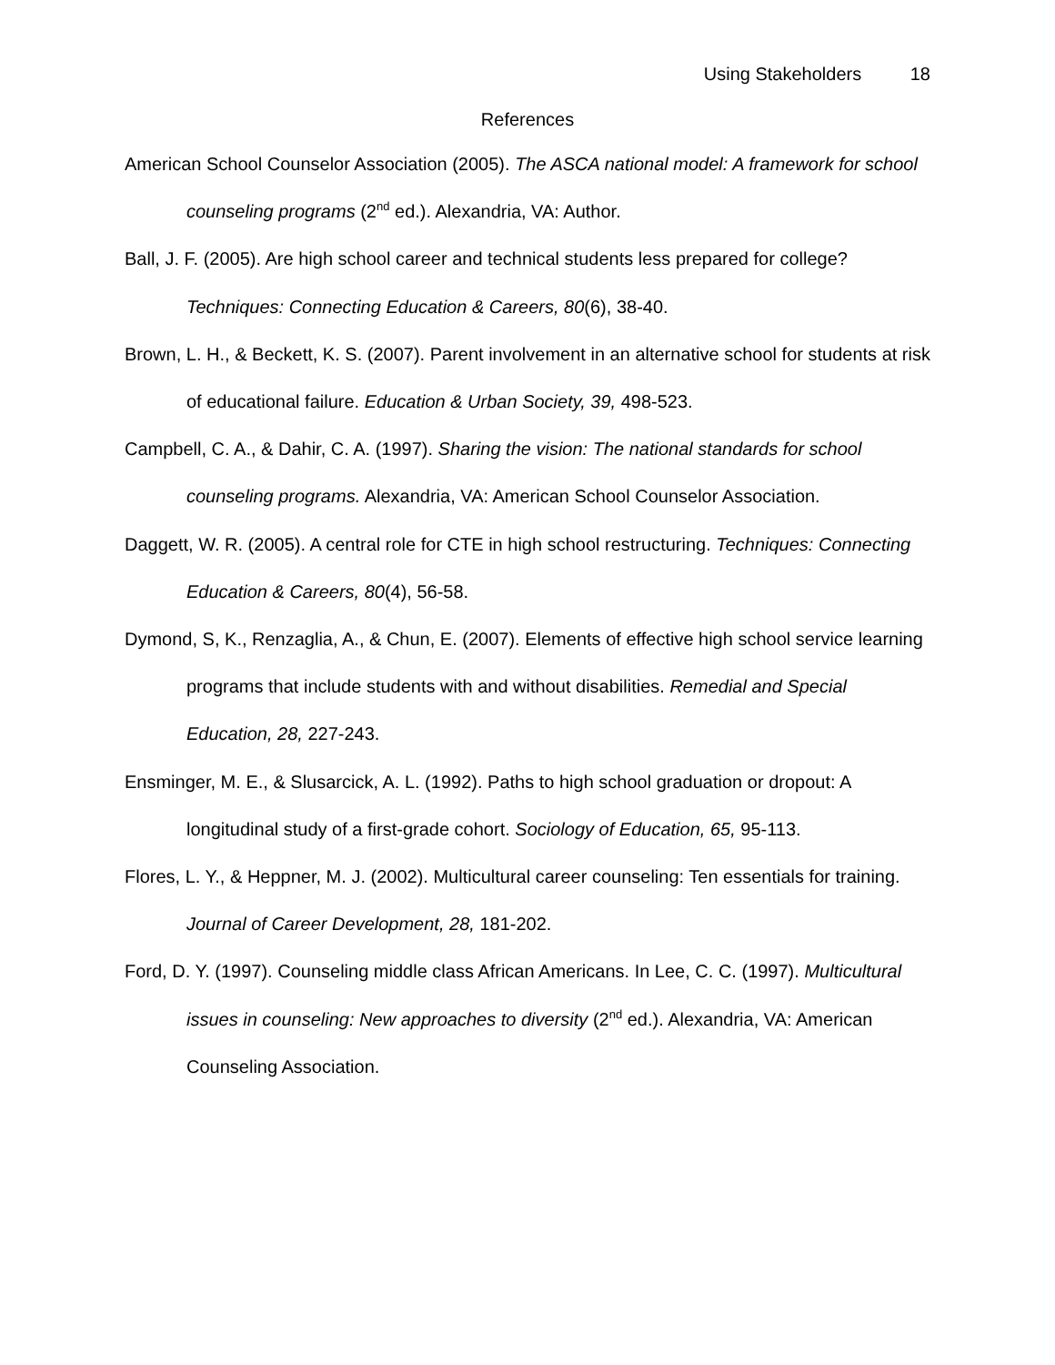Using Stakeholders 18
References
American School Counselor Association (2005). The ASCA national model: A framework for school counseling programs (2<sup>nd</sup> ed.). Alexandria, VA: Author.
Ball, J. F. (2005). Are high school career and technical students less prepared for college? Techniques: Connecting Education & Careers, 80(6), 38-40.
Brown, L. H., & Beckett, K. S. (2007). Parent involvement in an alternative school for students at risk of educational failure. Education & Urban Society, 39, 498-523.
Campbell, C. A., & Dahir, C. A. (1997). Sharing the vision: The national standards for school counseling programs. Alexandria, VA: American School Counselor Association.
Daggett, W. R. (2005). A central role for CTE in high school restructuring. Techniques: Connecting Education & Careers, 80(4), 56-58.
Dymond, S, K., Renzaglia, A., & Chun, E. (2007). Elements of effective high school service learning programs that include students with and without disabilities. Remedial and Special Education, 28, 227-243.
Ensminger, M. E., & Slusarcick, A. L. (1992). Paths to high school graduation or dropout: A longitudinal study of a first-grade cohort. Sociology of Education, 65, 95-113.
Flores, L. Y., & Heppner, M. J. (2002). Multicultural career counseling: Ten essentials for training. Journal of Career Development, 28, 181-202.
Ford, D. Y. (1997). Counseling middle class African Americans. In Lee, C. C. (1997). Multicultural issues in counseling: New approaches to diversity (2<sup>nd</sup> ed.). Alexandria, VA: American Counseling Association.